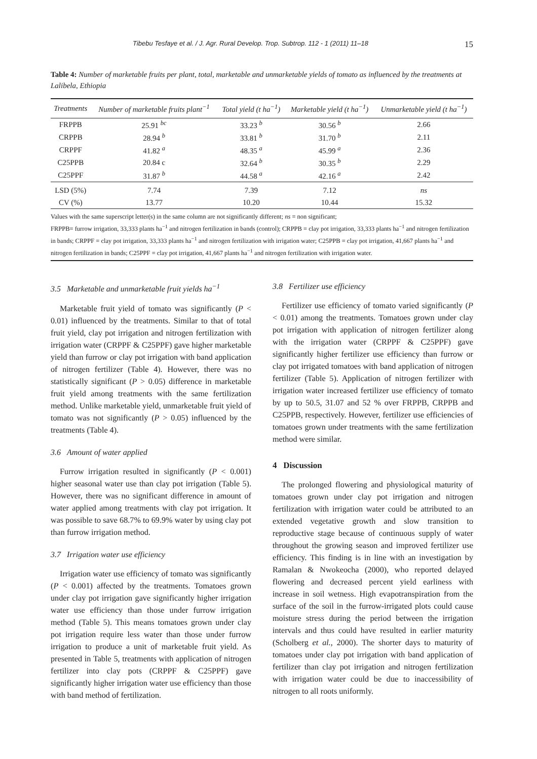Tibebu Tesfaye et al. / J. Agr. Rural Develop. Trop. Subtrop. 112 - 1 (2011) 11–18 15
Table 4: Number of marketable fruits per plant, total, marketable and unmarketable yields of tomato as influenced by the treatments at Lalibela, Ethiopia
| Treatments | Number of marketable fruits plant<sup>−1</sup> | Total yield (t ha<sup>−1</sup>) | Marketable yield (t ha<sup>−1</sup>) | Unmarketable yield (t ha<sup>−1</sup>) |
| --- | --- | --- | --- | --- |
| FRPPB | 25.91 <sup>bc</sup> | 33.23 <sup>b</sup> | 30.56 <sup>b</sup> | 2.66 |
| CRPPB | 28.94 <sup>b</sup> | 33.81 <sup>b</sup> | 31.70 <sup>b</sup> | 2.11 |
| CRPPF | 41.82 <sup>a</sup> | 48.35 <sup>a</sup> | 45.99 <sup>a</sup> | 2.36 |
| C25PPB | 20.84 c | 32.64 <sup>b</sup> | 30.35 <sup>b</sup> | 2.29 |
| C25PPF | 31.87 <sup>b</sup> | 44.58 <sup>a</sup> | 42.16 <sup>a</sup> | 2.42 |
| LSD (5%) | 7.74 | 7.39 | 7.12 | ns |
| CV (%) | 13.77 | 10.20 | 10.44 | 15.32 |
Values with the same superscript letter(s) in the same column are not significantly different; ns = non significant;
FRPPB= furrow irrigation, 33,333 plants ha<sup>−1</sup> and nitrogen fertilization in bands (control); CRPPB = clay pot irrigation, 33,333 plants ha<sup>−1</sup> and nitrogen fertilization in bands; CRPPF = clay pot irrigation, 33,333 plants ha<sup>−1</sup> and nitrogen fertilization with irrigation water; C25PPB = clay pot irrigation, 41,667 plants ha<sup>−1</sup> and nitrogen fertilization in bands; C25PPF = clay pot irrigation, 41,667 plants ha<sup>−1</sup> and nitrogen fertilization with irrigation water.
3.5 Marketable and unmarketable fruit yields ha<sup>−1</sup>
Marketable fruit yield of tomato was significantly (P < 0.01) influenced by the treatments. Similar to that of total fruit yield, clay pot irrigation and nitrogen fertilization with irrigation water (CRPPF & C25PPF) gave higher marketable yield than furrow or clay pot irrigation with band application of nitrogen fertilizer (Table 4). However, there was no statistically significant (P > 0.05) difference in marketable fruit yield among treatments with the same fertilization method. Unlike marketable yield, unmarketable fruit yield of tomato was not significantly (P > 0.05) influenced by the treatments (Table 4).
3.6 Amount of water applied
Furrow irrigation resulted in significantly (P < 0.001) higher seasonal water use than clay pot irrigation (Table 5). However, there was no significant difference in amount of water applied among treatments with clay pot irrigation. It was possible to save 68.7% to 69.9% water by using clay pot than furrow irrigation method.
3.7 Irrigation water use efficiency
Irrigation water use efficiency of tomato was significantly (P < 0.001) affected by the treatments. Tomatoes grown under clay pot irrigation gave significantly higher irrigation water use efficiency than those under furrow irrigation method (Table 5). This means tomatoes grown under clay pot irrigation require less water than those under furrow irrigation to produce a unit of marketable fruit yield. As presented in Table 5, treatments with application of nitrogen fertilizer into clay pots (CRPPF & C25PPF) gave significantly higher irrigation water use efficiency than those with band method of fertilization.
3.8 Fertilizer use efficiency
Fertilizer use efficiency of tomato varied significantly (P < 0.01) among the treatments. Tomatoes grown under clay pot irrigation with application of nitrogen fertilizer along with the irrigation water (CRPPF & C25PPF) gave significantly higher fertilizer use efficiency than furrow or clay pot irrigated tomatoes with band application of nitrogen fertilizer (Table 5). Application of nitrogen fertilizer with irrigation water increased fertilizer use efficiency of tomato by up to 50.5, 31.07 and 52 % over FRPPB, CRPPB and C25PPB, respectively. However, fertilizer use efficiencies of tomatoes grown under treatments with the same fertilization method were similar.
4 Discussion
The prolonged flowering and physiological maturity of tomatoes grown under clay pot irrigation and nitrogen fertilization with irrigation water could be attributed to an extended vegetative growth and slow transition to reproductive stage because of continuous supply of water throughout the growing season and improved fertilizer use efficiency. This finding is in line with an investigation by Ramalan & Nwokeocha (2000), who reported delayed flowering and decreased percent yield earliness with increase in soil wetness. High evapotranspiration from the surface of the soil in the furrow-irrigated plots could cause moisture stress during the period between the irrigation intervals and thus could have resulted in earlier maturity (Scholberg et al., 2000). The shorter days to maturity of tomatoes under clay pot irrigation with band application of fertilizer than clay pot irrigation and nitrogen fertilization with irrigation water could be due to inaccessibility of nitrogen to all roots uniformly.